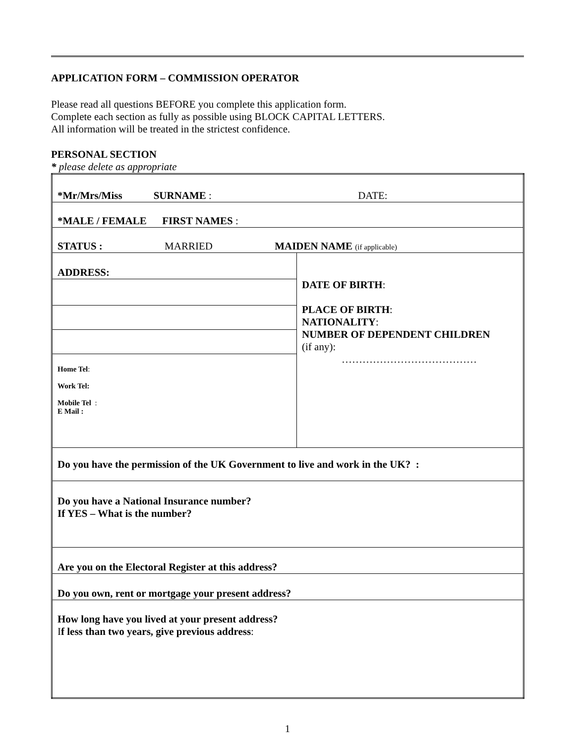APPLICATION FORM – COMMISSION OPERATOR
Please read all questions BEFORE you complete this application form.
Complete each section as fully as possible using BLOCK CAPITAL LETTERS.
All information will be treated in the strictest confidence.
PERSONAL SECTION
* please delete as appropriate
| *Mr/Mrs/Miss SURNAME : DATE: | |
| *MALE / FEMALE FIRST NAMES : | |
| STATUS : MARRIED MAIDEN NAME (if applicable) | |
| ADDRESS: | DATE OF BIRTH : PLACE OF BIRTH : NATIONALITY : NUMBER OF DEPENDENT CHILDREN (if any): ………………………………… |
| Home Tel : Work Tel: Mobile Tel : E Mail : | |
| Do you have the permission of the UK Government to live and work in the UK? : | |
| Do you have a National Insurance number? If YES – What is the number? | |
| Are you on the Electoral Register at this address? | |
| Do you own, rent or mortgage your present address? | |
| How long have you lived at your present address? I f less than two years, give previous address : | |
1